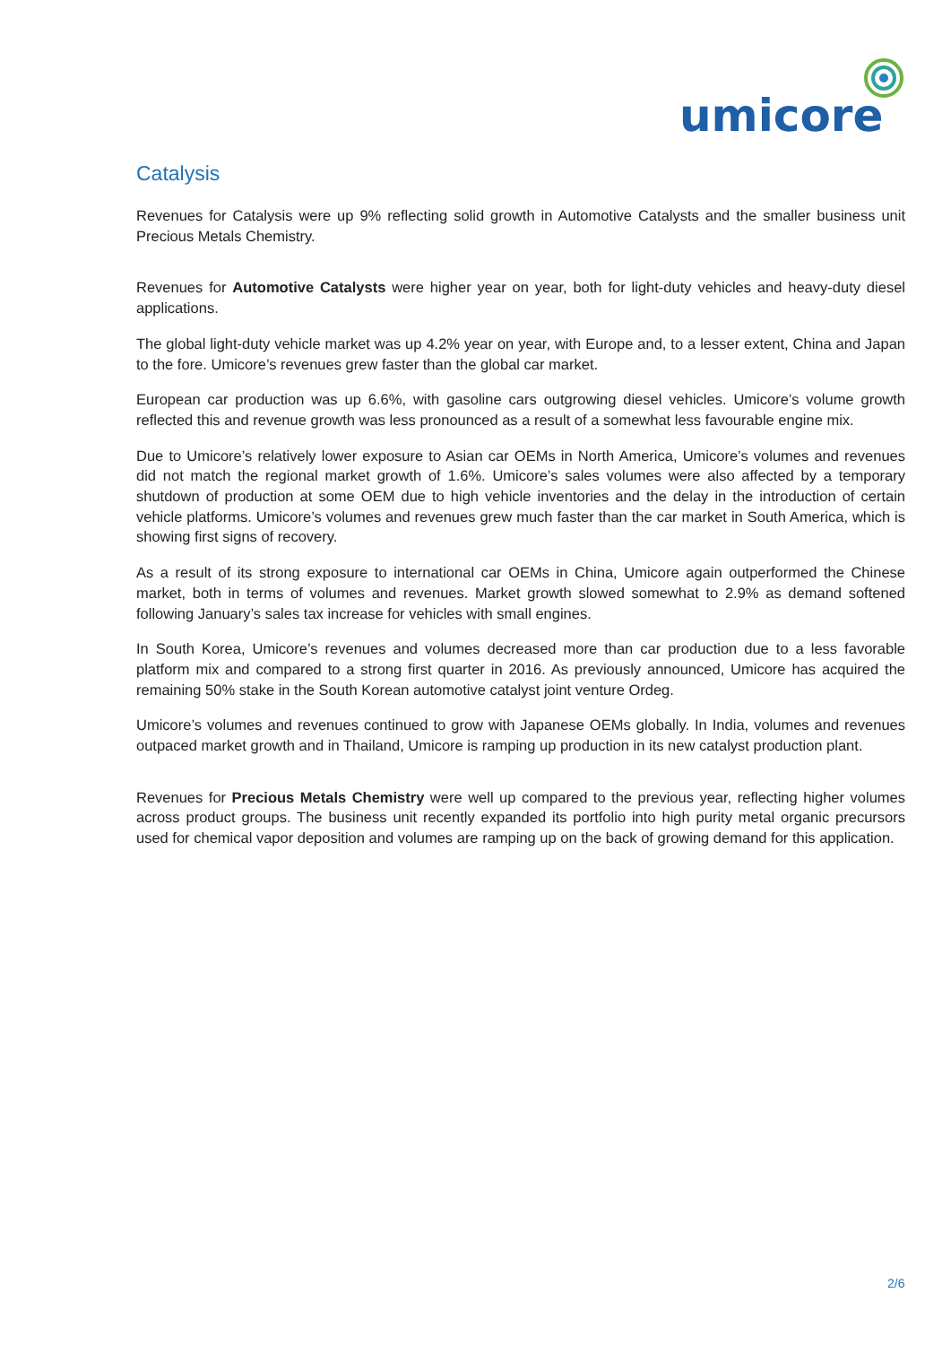umicore
Catalysis
Revenues for Catalysis were up 9% reflecting solid growth in Automotive Catalysts and the smaller business unit Precious Metals Chemistry.
Revenues for Automotive Catalysts were higher year on year, both for light-duty vehicles and heavy-duty diesel applications.
The global light-duty vehicle market was up 4.2% year on year, with Europe and, to a lesser extent, China and Japan to the fore. Umicore’s revenues grew faster than the global car market.
European car production was up 6.6%, with gasoline cars outgrowing diesel vehicles. Umicore’s volume growth reflected this and revenue growth was less pronounced as a result of a somewhat less favourable engine mix.
Due to Umicore’s relatively lower exposure to Asian car OEMs in North America, Umicore’s volumes and revenues did not match the regional market growth of 1.6%. Umicore’s sales volumes were also affected by a temporary shutdown of production at some OEM due to high vehicle inventories and the delay in the introduction of certain vehicle platforms. Umicore’s volumes and revenues grew much faster than the car market in South America, which is showing first signs of recovery.
As a result of its strong exposure to international car OEMs in China, Umicore again outperformed the Chinese market, both in terms of volumes and revenues. Market growth slowed somewhat to 2.9% as demand softened following January’s sales tax increase for vehicles with small engines.
In South Korea, Umicore’s revenues and volumes decreased more than car production due to a less favorable platform mix and compared to a strong first quarter in 2016. As previously announced, Umicore has acquired the remaining 50% stake in the South Korean automotive catalyst joint venture Ordeg.
Umicore’s volumes and revenues continued to grow with Japanese OEMs globally. In India, volumes and revenues outpaced market growth and in Thailand, Umicore is ramping up production in its new catalyst production plant.
Revenues for Precious Metals Chemistry were well up compared to the previous year, reflecting higher volumes across product groups. The business unit recently expanded its portfolio into high purity metal organic precursors used for chemical vapor deposition and volumes are ramping up on the back of growing demand for this application.
2/6